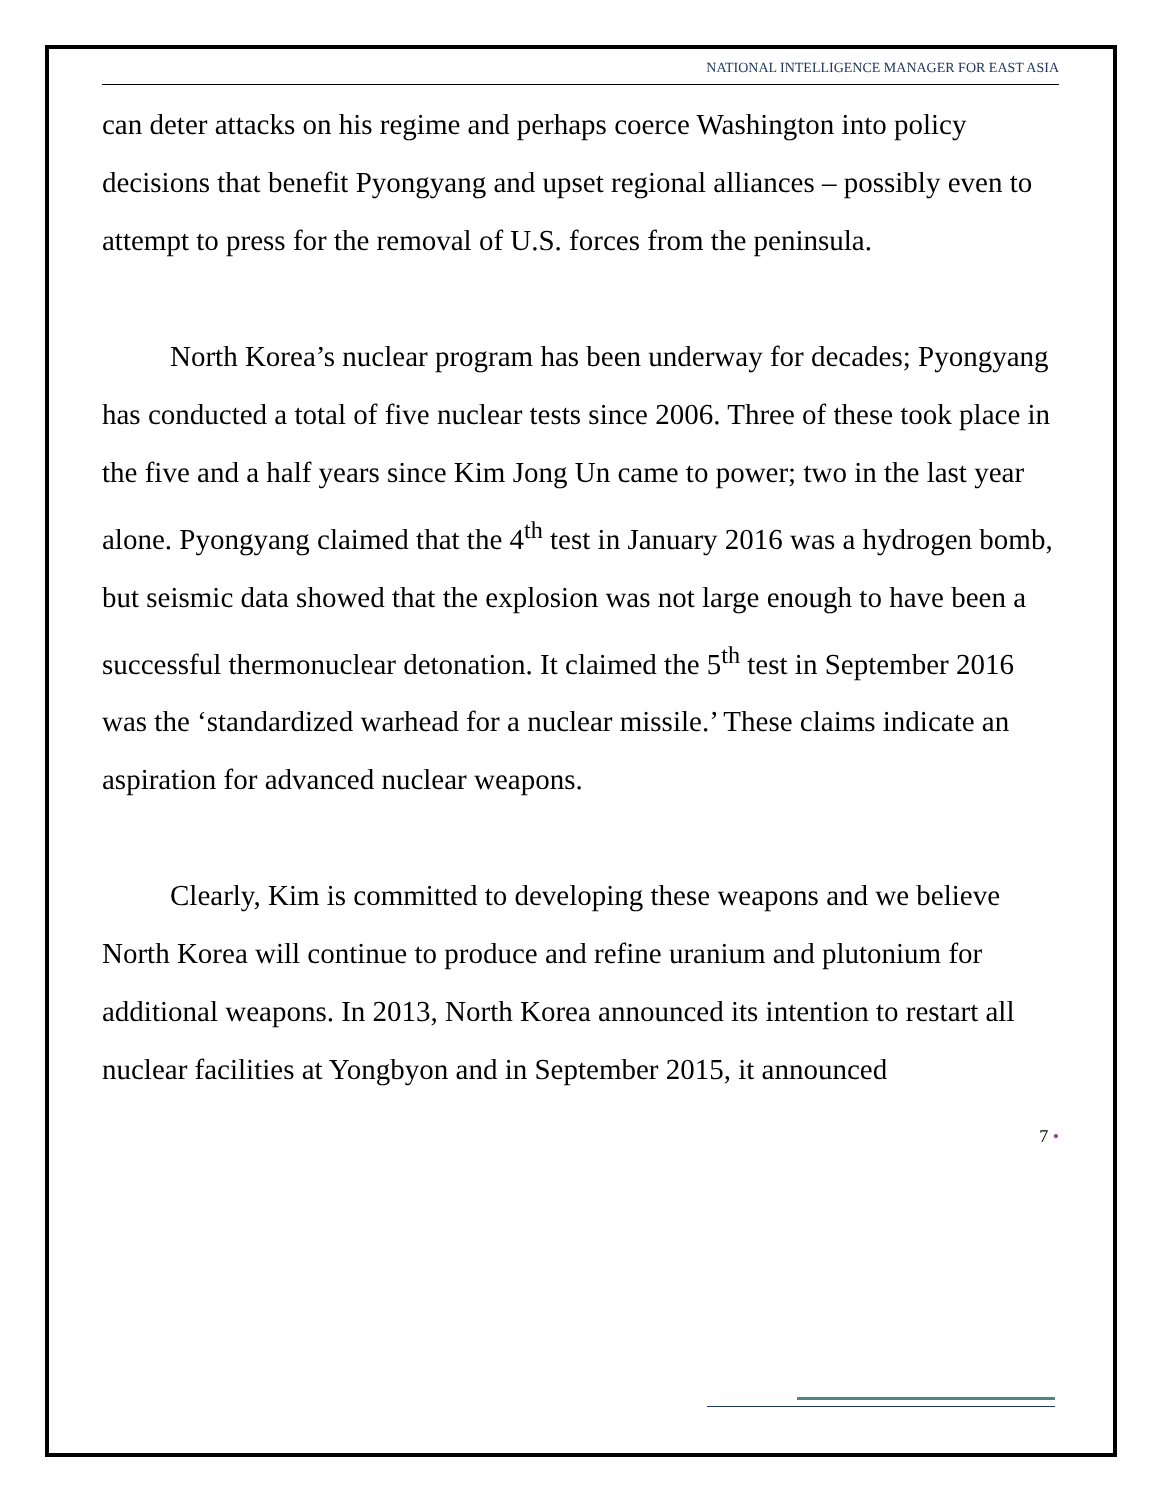NATIONAL INTELLIGENCE MANAGER FOR EAST ASIA
can deter attacks on his regime and perhaps coerce Washington into policy decisions that benefit Pyongyang and upset regional alliances – possibly even to attempt to press for the removal of U.S. forces from the peninsula.
North Korea’s nuclear program has been underway for decades; Pyongyang has conducted a total of five nuclear tests since 2006. Three of these took place in the five and a half years since Kim Jong Un came to power; two in the last year alone. Pyongyang claimed that the 4<sup>th</sup> test in January 2016 was a hydrogen bomb, but seismic data showed that the explosion was not large enough to have been a successful thermonuclear detonation. It claimed the 5<sup>th</sup> test in September 2016 was the ‘standardized warhead for a nuclear missile.’ These claims indicate an aspiration for advanced nuclear weapons.
Clearly, Kim is committed to developing these weapons and we believe North Korea will continue to produce and refine uranium and plutonium for additional weapons. In 2013, North Korea announced its intention to restart all nuclear facilities at Yongbyon and in September 2015, it announced
7 •